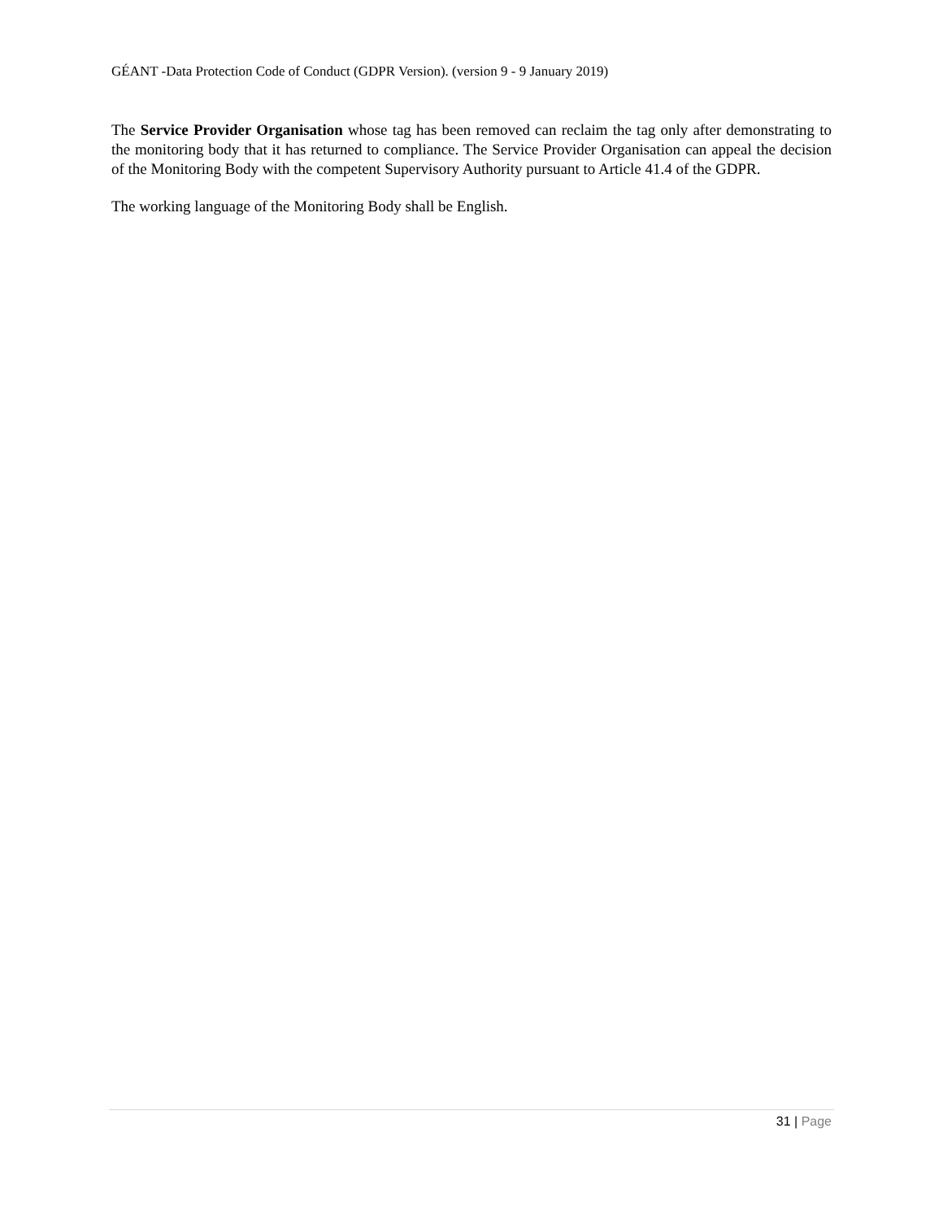GÉANT -Data Protection Code of Conduct (GDPR Version). (version 9 - 9 January 2019)
The Service Provider Organisation whose tag has been removed can reclaim the tag only after demonstrating to the monitoring body that it has returned to compliance. The Service Provider Organisation can appeal the decision of the Monitoring Body with the competent Supervisory Authority pursuant to Article 41.4 of the GDPR.
The working language of the Monitoring Body shall be English.
31 | Page